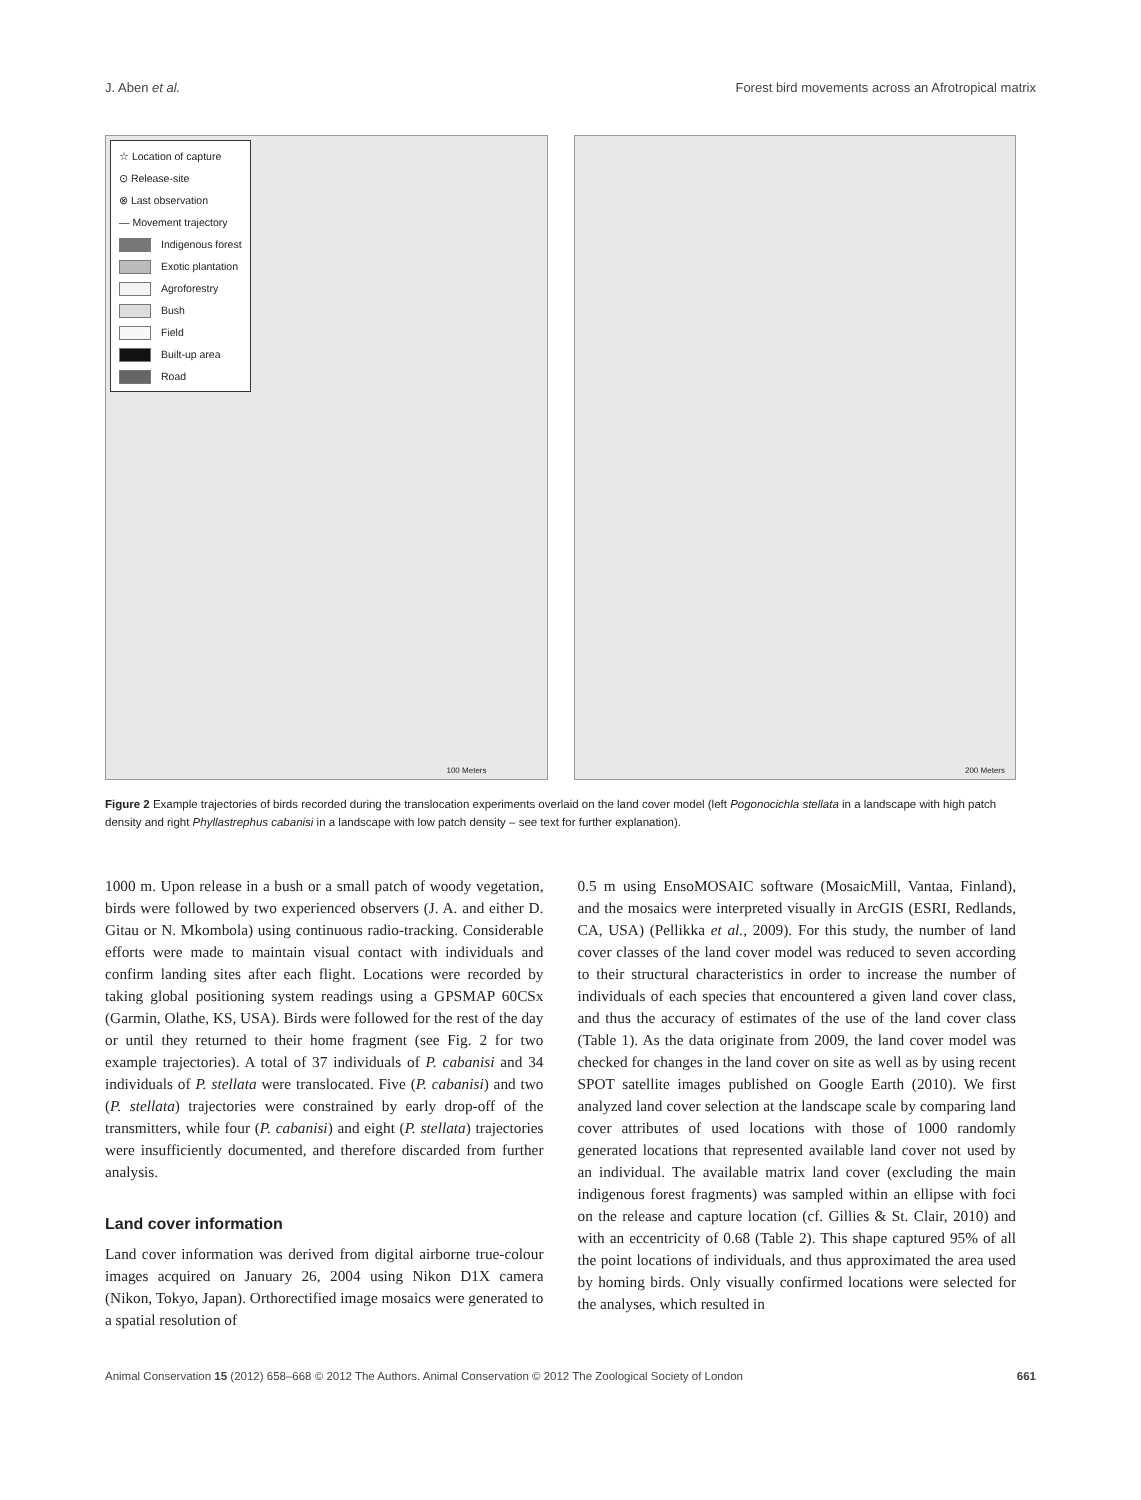J. Aben et al. Forest bird movements across an Afrotropical matrix
☆ Location of capture
⊙ Release-site
⊗ Last observation
— Movement trajectory
Indigenous forest
Exotic plantation
Agroforestry
Bush
Field
Built-up area
Road
100 Meters
200 Meters
Figure 2 Example trajectories of birds recorded during the translocation experiments overlaid on the land cover model (left Pogonocichla stellata in a landscape with high patch density and right Phyllastrephus cabanisi in a landscape with low patch density – see text for further explanation).
1000 m. Upon release in a bush or a small patch of woody vegetation, birds were followed by two experienced observers (J. A. and either D. Gitau or N. Mkombola) using continuous radio-tracking. Considerable efforts were made to maintain visual contact with individuals and confirm landing sites after each flight. Locations were recorded by taking global positioning system readings using a GPSMAP 60CSx (Garmin, Olathe, KS, USA). Birds were followed for the rest of the day or until they returned to their home fragment (see Fig. 2 for two example trajectories). A total of 37 individuals of P. cabanisi and 34 individuals of P. stellata were translocated. Five (P. cabanisi) and two (P. stellata) trajectories were constrained by early drop-off of the transmitters, while four (P. cabanisi) and eight (P. stellata) trajectories were insufficiently documented, and therefore discarded from further analysis.
Land cover information
Land cover information was derived from digital airborne true-colour images acquired on January 26, 2004 using Nikon D1X camera (Nikon, Tokyo, Japan). Orthorectified image mosaics were generated to a spatial resolution of
0.5 m using EnsoMOSAIC software (MosaicMill, Vantaa, Finland), and the mosaics were interpreted visually in ArcGIS (ESRI, Redlands, CA, USA) (Pellikka et al., 2009). For this study, the number of land cover classes of the land cover model was reduced to seven according to their structural characteristics in order to increase the number of individuals of each species that encountered a given land cover class, and thus the accuracy of estimates of the use of the land cover class (Table 1). As the data originate from 2009, the land cover model was checked for changes in the land cover on site as well as by using recent SPOT satellite images published on Google Earth (2010). We first analyzed land cover selection at the landscape scale by comparing land cover attributes of used locations with those of 1000 randomly generated locations that represented available land cover not used by an individual. The available matrix land cover (excluding the main indigenous forest fragments) was sampled within an ellipse with foci on the release and capture location (cf. Gillies & St. Clair, 2010) and with an eccentricity of 0.68 (Table 2). This shape captured 95% of all the point locations of individuals, and thus approximated the area used by homing birds. Only visually confirmed locations were selected for the analyses, which resulted in
Animal Conservation 15 (2012) 658–668 © 2012 The Authors. Animal Conservation © 2012 The Zoological Society of London
661